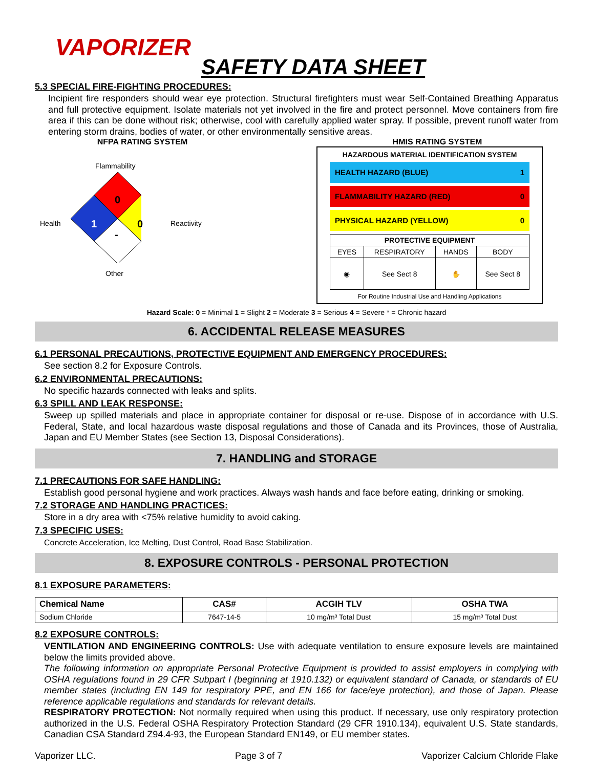VAPORIZER
SAFETY DATA SHEET
5.3 SPECIAL FIRE-FIGHTING PROCEDURES:
Incipient fire responders should wear eye protection. Structural firefighters must wear Self-Contained Breathing Apparatus and full protective equipment. Isolate materials not yet involved in the fire and protect personnel. Move containers from fire area if this can be done without risk; otherwise, cool with carefully applied water spray. If possible, prevent runoff water from entering storm drains, bodies of water, or other environmentally sensitive areas.
NFPA RATING SYSTEM
Flammability
Health Reactivity
Other
0
1
-
0
HMIS RATING SYSTEM
HAZARDOUS MATERIAL IDENTIFICATION SYSTEM
HEALTH HAZARD (BLUE) 1
FLAMMABILITY HAZARD (RED) 0
PHYSICAL HAZARD (YELLOW) 0
| PROTECTIVE EQUIPMENT | | | |
| --- | --- | --- | --- |
| EYES | RESPIRATORY | HANDS | BODY |
| ◉ | See Sect 8 | ✋ | See Sect 8 |
For Routine Industrial Use and Handling Applications
Hazard Scale: 0 = Minimal 1 = Slight 2 = Moderate 3 = Serious 4 = Severe * = Chronic hazard
6. ACCIDENTAL RELEASE MEASURES
6.1 PERSONAL PRECAUTIONS, PROTECTIVE EQUIPMENT AND EMERGENCY PROCEDURES:
See section 8.2 for Exposure Controls.
6.2 ENVIRONMENTAL PRECAUTIONS:
No specific hazards connected with leaks and splits.
6.3 SPILL AND LEAK RESPONSE:
Sweep up spilled materials and place in appropriate container for disposal or re-use. Dispose of in accordance with U.S. Federal, State, and local hazardous waste disposal regulations and those of Canada and its Provinces, those of Australia, Japan and EU Member States (see Section 13, Disposal Considerations).
7. HANDLING and STORAGE
7.1 PRECAUTIONS FOR SAFE HANDLING:
Establish good personal hygiene and work practices. Always wash hands and face before eating, drinking or smoking.
7.2 STORAGE AND HANDLING PRACTICES:
Store in a dry area with <75% relative humidity to avoid caking.
7.3 SPECIFIC USES:
Concrete Acceleration, Ice Melting, Dust Control, Road Base Stabilization.
8. EXPOSURE CONTROLS - PERSONAL PROTECTION
8.1 EXPOSURE PARAMETERS:
| Chemical Name | CAS# | ACGIH TLV | OSHA TWA |
| --- | --- | --- | --- |
| Sodium Chloride | 7647-14-5 | 10 mg/m³ Total Dust | 15 mg/m³ Total Dust |
8.2 EXPOSURE CONTROLS:
VENTILATION AND ENGINEERING CONTROLS: Use with adequate ventilation to ensure exposure levels are maintained below the limits provided above.
The following information on appropriate Personal Protective Equipment is provided to assist employers in complying with OSHA regulations found in 29 CFR Subpart I (beginning at 1910.132) or equivalent standard of Canada, or standards of EU member states (including EN 149 for respiratory PPE, and EN 166 for face/eye protection), and those of Japan. Please reference applicable regulations and standards for relevant details.
RESPIRATORY PROTECTION: Not normally required when using this product. If necessary, use only respiratory protection authorized in the U.S. Federal OSHA Respiratory Protection Standard (29 CFR 1910.134), equivalent U.S. State standards, Canadian CSA Standard Z94.4-93, the European Standard EN149, or EU member states.
Vaporizer LLC. Page 3 of 7 Vaporizer Calcium Chloride Flake